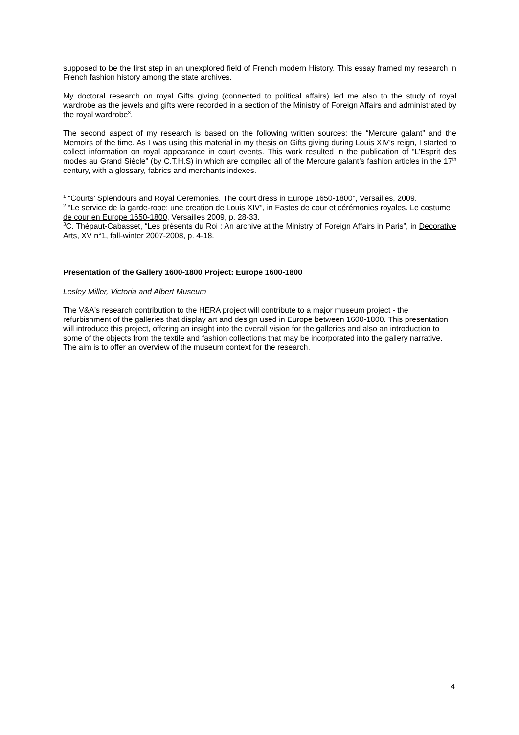supposed to be the first step in an unexplored field of French modern History. This essay framed my research in French fashion history among the state archives.
My doctoral research on royal Gifts giving (connected to political affairs) led me also to the study of royal wardrobe as the jewels and gifts were recorded in a section of the Ministry of Foreign Affairs and administrated by the royal wardrobe<sup>3</sup>.
The second aspect of my research is based on the following written sources: the “Mercure galant” and the Memoirs of the time. As I was using this material in my thesis on Gifts giving during Louis XIV’s reign, I started to collect information on royal appearance in court events. This work resulted in the publication of “L’Esprit des modes au Grand Siècle” (by C.T.H.S) in which are compiled all of the Mercure galant’s fashion articles in the 17<sup>th</sup> century, with a glossary, fabrics and merchants indexes.
<sup>1</sup> “Courts’ Splendours and Royal Ceremonies. The court dress in Europe 1650-1800”, Versailles, 2009.
<sup>2</sup> “Le service de la garde-robe: une creation de Louis XIV”, in Fastes de cour et cérémonies royales. Le costume de cour en Europe 1650-1800, Versailles 2009, p. 28-33.
<sup>3</sup> C. Thépaut-Cabasset, “Les présents du Roi : An archive at the Ministry of Foreign Affairs in Paris”, in Decorative Arts, XV n°1, fall-winter 2007-2008, p. 4-18.
Presentation of the Gallery 1600-1800 Project: Europe 1600-1800
Lesley Miller, Victoria and Albert Museum
The V&A's research contribution to the HERA project will contribute to a major museum project - the refurbishment of the galleries that display art and design used in Europe between 1600-1800. This presentation will introduce this project, offering an insight into the overall vision for the galleries and also an introduction to some of the objects from the textile and fashion collections that may be incorporated into the gallery narrative. The aim is to offer an overview of the museum context for the research.
4